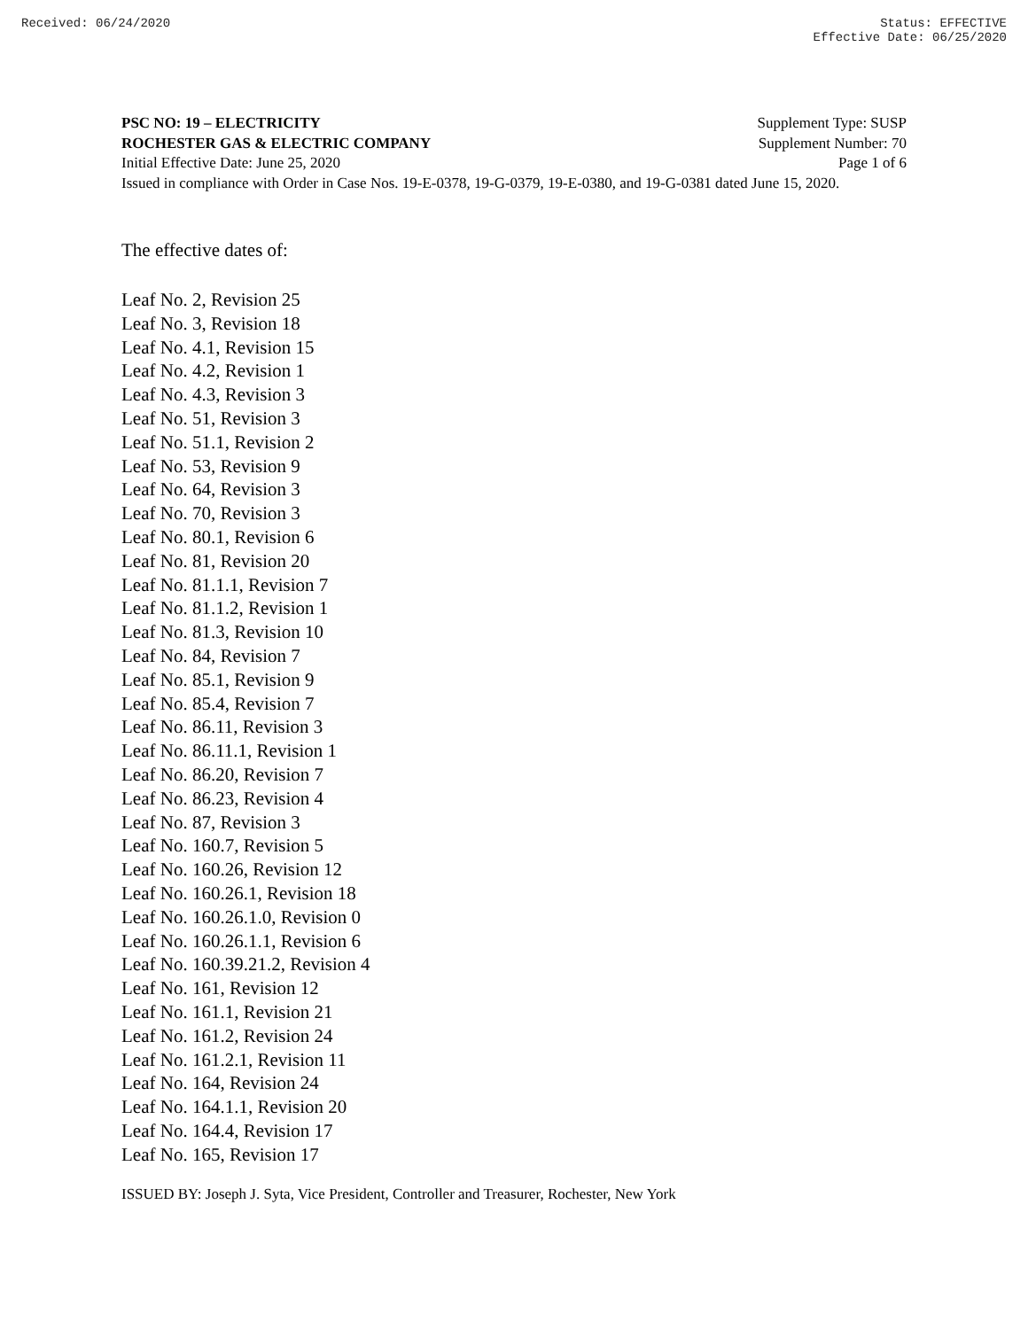Received: 06/24/2020 Status: EFFECTIVE
Effective Date: 06/25/2020
PSC NO: 19 – ELECTRICITY Supplement Type: SUSP
ROCHESTER GAS & ELECTRIC COMPANY Supplement Number: 70
Initial Effective Date: June 25, 2020 Page 1 of 6
Issued in compliance with Order in Case Nos. 19-E-0378, 19-G-0379, 19-E-0380, and 19-G-0381 dated June 15, 2020.
The effective dates of:
Leaf No. 2, Revision 25
Leaf No. 3, Revision 18
Leaf No. 4.1, Revision 15
Leaf No. 4.2, Revision 1
Leaf No. 4.3, Revision 3
Leaf No. 51, Revision 3
Leaf No. 51.1, Revision 2
Leaf No. 53, Revision 9
Leaf No. 64, Revision 3
Leaf No. 70, Revision 3
Leaf No. 80.1, Revision 6
Leaf No. 81, Revision 20
Leaf No. 81.1.1, Revision 7
Leaf No. 81.1.2, Revision 1
Leaf No. 81.3, Revision 10
Leaf No. 84, Revision 7
Leaf No. 85.1, Revision 9
Leaf No. 85.4, Revision 7
Leaf No. 86.11, Revision 3
Leaf No. 86.11.1, Revision 1
Leaf No. 86.20, Revision 7
Leaf No. 86.23, Revision 4
Leaf No. 87, Revision 3
Leaf No. 160.7, Revision 5
Leaf No. 160.26, Revision 12
Leaf No. 160.26.1, Revision 18
Leaf No. 160.26.1.0, Revision 0
Leaf No. 160.26.1.1, Revision 6
Leaf No. 160.39.21.2, Revision 4
Leaf No. 161, Revision 12
Leaf No. 161.1, Revision 21
Leaf No. 161.2, Revision 24
Leaf No. 161.2.1, Revision 11
Leaf No. 164, Revision 24
Leaf No. 164.1.1, Revision 20
Leaf No. 164.4, Revision 17
Leaf No. 165, Revision 17
ISSUED BY: Joseph J. Syta, Vice President, Controller and Treasurer, Rochester, New York